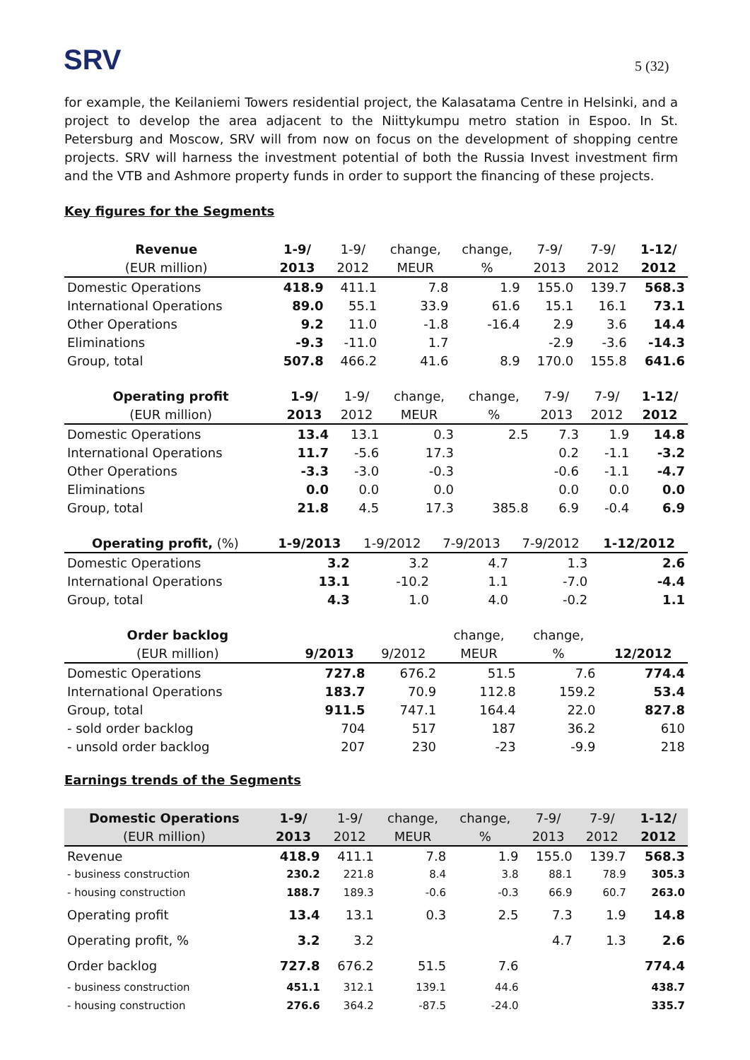SRV 5 (32)
for example, the Keilaniemi Towers residential project, the Kalasatama Centre in Helsinki, and a project to develop the area adjacent to the Niittykumpu metro station in Espoo. In St. Petersburg and Moscow, SRV will from now on focus on the development of shopping centre projects. SRV will harness the investment potential of both the Russia Invest investment firm and the VTB and Ashmore property funds in order to support the financing of these projects.
Key figures for the Segments
| Revenue | 1-9/ | 1-9/ | change, | change, | 7-9/ | 7-9/ | 1-12/ |
| --- | --- | --- | --- | --- | --- | --- | --- |
| (EUR million) | 2013 | 2012 | MEUR | % | 2013 | 2012 | 2012 |
| Domestic Operations | 418.9 | 411.1 | 7.8 | 1.9 | 155.0 | 139.7 | 568.3 |
| International Operations | 89.0 | 55.1 | 33.9 | 61.6 | 15.1 | 16.1 | 73.1 |
| Other Operations | 9.2 | 11.0 | -1.8 | -16.4 | 2.9 | 3.6 | 14.4 |
| Eliminations | -9.3 | -11.0 | 1.7 | | -2.9 | -3.6 | -14.3 |
| Group, total | 507.8 | 466.2 | 41.6 | 8.9 | 170.0 | 155.8 | 641.6 |
| Operating profit | 1-9/ | 1-9/ | change, | change, | 7-9/ | 7-9/ | 1-12/ |
| --- | --- | --- | --- | --- | --- | --- | --- |
| (EUR million) | 2013 | 2012 | MEUR | % | 2013 | 2012 | 2012 |
| Domestic Operations | 13.4 | 13.1 | 0.3 | 2.5 | 7.3 | 1.9 | 14.8 |
| International Operations | 11.7 | -5.6 | 17.3 | | 0.2 | -1.1 | -3.2 |
| Other Operations | -3.3 | -3.0 | -0.3 | | -0.6 | -1.1 | -4.7 |
| Eliminations | 0.0 | 0.0 | 0.0 | | 0.0 | 0.0 | 0.0 |
| Group, total | 21.8 | 4.5 | 17.3 | 385.8 | 6.9 | -0.4 | 6.9 |
| Operating profit, (%) | 1-9/2013 | 1-9/2012 | 7-9/2013 | 7-9/2012 | 1-12/2012 |
| --- | --- | --- | --- | --- | --- |
| Domestic Operations | 3.2 | 3.2 | 4.7 | 1.3 | 2.6 |
| International Operations | 13.1 | -10.2 | 1.1 | -7.0 | -4.4 |
| Group, total | 4.3 | 1.0 | 4.0 | -0.2 | 1.1 |
| Order backlog | | | change, | change, | |
| --- | --- | --- | --- | --- | --- |
| (EUR million) | 9/2013 | 9/2012 | MEUR | % | 12/2012 |
| Domestic Operations | 727.8 | 676.2 | 51.5 | 7.6 | 774.4 |
| International Operations | 183.7 | 70.9 | 112.8 | 159.2 | 53.4 |
| Group, total | 911.5 | 747.1 | 164.4 | 22.0 | 827.8 |
| - sold order backlog | 704 | 517 | 187 | 36.2 | 610 |
| - unsold order backlog | 207 | 230 | -23 | -9.9 | 218 |
Earnings trends of the Segments
| Domestic Operations | 1-9/ | 1-9/ | change, | change, | 7-9/ | 7-9/ | 1-12/ |
| --- | --- | --- | --- | --- | --- | --- | --- |
| (EUR million) | 2013 | 2012 | MEUR | % | 2013 | 2012 | 2012 |
| Revenue | 418.9 | 411.1 | 7.8 | 1.9 | 155.0 | 139.7 | 568.3 |
| - business construction | 230.2 | 221.8 | 8.4 | 3.8 | 88.1 | 78.9 | 305.3 |
| - housing construction | 188.7 | 189.3 | -0.6 | -0.3 | 66.9 | 60.7 | 263.0 |
| Operating profit | 13.4 | 13.1 | 0.3 | 2.5 | 7.3 | 1.9 | 14.8 |
| Operating profit, % | 3.2 | 3.2 | | | 4.7 | 1.3 | 2.6 |
| Order backlog | 727.8 | 676.2 | 51.5 | 7.6 | | | 774.4 |
| - business construction | 451.1 | 312.1 | 139.1 | 44.6 | | | 438.7 |
| - housing construction | 276.6 | 364.2 | -87.5 | -24.0 | | | 335.7 |